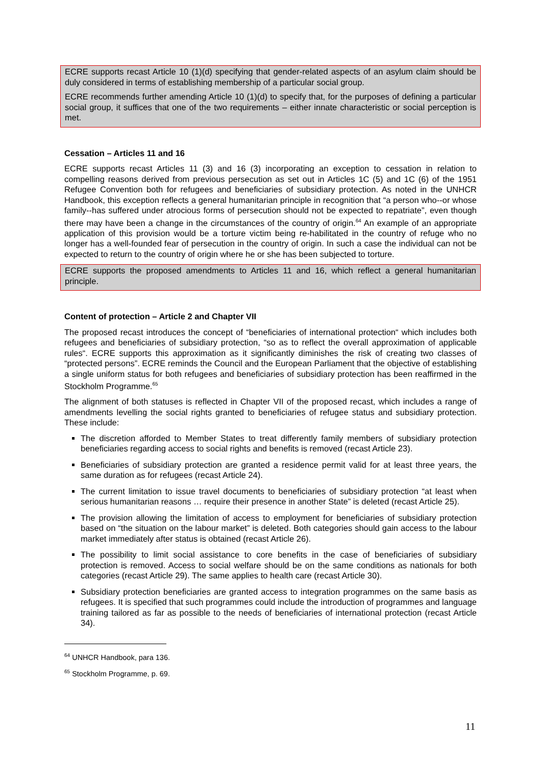ECRE supports recast Article 10 (1)(d) specifying that gender-related aspects of an asylum claim should be duly considered in terms of establishing membership of a particular social group.
ECRE recommends further amending Article 10 (1)(d) to specify that, for the purposes of defining a particular social group, it suffices that one of the two requirements – either innate characteristic or social perception is met.
Cessation – Articles 11 and 16
ECRE supports recast Articles 11 (3) and 16 (3) incorporating an exception to cessation in relation to compelling reasons derived from previous persecution as set out in Articles 1C (5) and 1C (6) of the 1951 Refugee Convention both for refugees and beneficiaries of subsidiary protection. As noted in the UNHCR Handbook, this exception reflects a general humanitarian principle in recognition that “a person who--or whose family--has suffered under atrocious forms of persecution should not be expected to repatriate”, even though there may have been a change in the circumstances of the country of origin.<sup>64</sup> An example of an appropriate application of this provision would be a torture victim being re-habilitated in the country of refuge who no longer has a well-founded fear of persecution in the country of origin. In such a case the individual can not be expected to return to the country of origin where he or she has been subjected to torture.
ECRE supports the proposed amendments to Articles 11 and 16, which reflect a general humanitarian principle.
Content of protection – Article 2 and Chapter VII
The proposed recast introduces the concept of “beneficiaries of international protection“ which includes both refugees and beneficiaries of subsidiary protection, “so as to reflect the overall approximation of applicable rules“. ECRE supports this approximation as it significantly diminishes the risk of creating two classes of “protected persons”. ECRE reminds the Council and the European Parliament that the objective of establishing a single uniform status for both refugees and beneficiaries of subsidiary protection has been reaffirmed in the Stockholm Programme.<sup>65</sup>
The alignment of both statuses is reflected in Chapter VII of the proposed recast, which includes a range of amendments levelling the social rights granted to beneficiaries of refugee status and subsidiary protection. These include:
The discretion afforded to Member States to treat differently family members of subsidiary protection beneficiaries regarding access to social rights and benefits is removed (recast Article 23).
Beneficiaries of subsidiary protection are granted a residence permit valid for at least three years, the same duration as for refugees (recast Article 24).
The current limitation to issue travel documents to beneficiaries of subsidiary protection “at least when serious humanitarian reasons … require their presence in another State” is deleted (recast Article 25).
The provision allowing the limitation of access to employment for beneficiaries of subsidiary protection based on “the situation on the labour market” is deleted. Both categories should gain access to the labour market immediately after status is obtained (recast Article 26).
The possibility to limit social assistance to core benefits in the case of beneficiaries of subsidiary protection is removed. Access to social welfare should be on the same conditions as nationals for both categories (recast Article 29). The same applies to health care (recast Article 30).
Subsidiary protection beneficiaries are granted access to integration programmes on the same basis as refugees. It is specified that such programmes could include the introduction of programmes and language training tailored as far as possible to the needs of beneficiaries of international protection (recast Article 34).
<sup>64</sup> UNHCR Handbook, para 136.
<sup>65</sup> Stockholm Programme, p. 69.
11